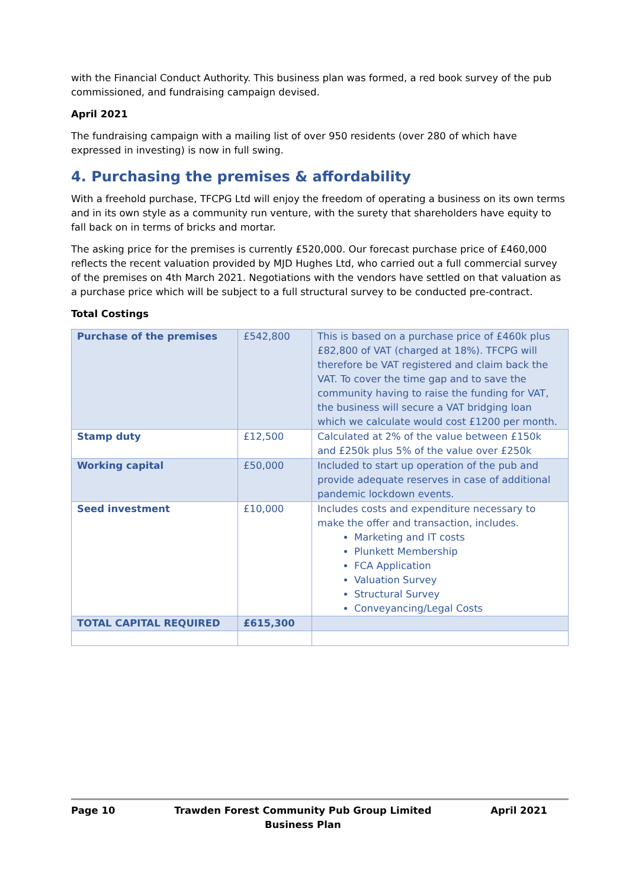with the Financial Conduct Authority. This business plan was formed, a red book survey of the pub commissioned, and fundraising campaign devised.
April 2021
The fundraising campaign with a mailing list of over 950 residents (over 280 of which have expressed in investing) is now in full swing.
4. Purchasing the premises & affordability
With a freehold purchase, TFCPG Ltd will enjoy the freedom of operating a business on its own terms and in its own style as a community run venture, with the surety that shareholders have equity to fall back on in terms of bricks and mortar.
The asking price for the premises is currently £520,000. Our forecast purchase price of £460,000 reflects the recent valuation provided by MJD Hughes Ltd, who carried out a full commercial survey of the premises on 4th March 2021. Negotiations with the vendors have settled on that valuation as a purchase price which will be subject to a full structural survey to be conducted pre-contract.
Total Costings
| Purchase of the premises | £542,800 | This is based on a purchase price of £460k plus £82,800 of VAT (charged at 18%). TFCPG will therefore be VAT registered and claim back the VAT. To cover the time gap and to save the community having to raise the funding for VAT, the business will secure a VAT bridging loan which we calculate would cost £1200 per month. |
| Stamp duty | £12,500 | Calculated at 2% of the value between £150k and £250k plus 5% of the value over £250k |
| Working capital | £50,000 | Included to start up operation of the pub and provide adequate reserves in case of additional pandemic lockdown events. |
| Seed investment | £10,000 | Includes costs and expenditure necessary to make the offer and transaction, includes. Marketing and IT costs Plunkett Membership FCA Application Valuation Survey Structural Survey Conveyancing/Legal Costs |
| TOTAL CAPITAL REQUIRED | £615,300 | |
Page 10 Trawden Forest Community Pub Group Limited
Business Plan April 2021